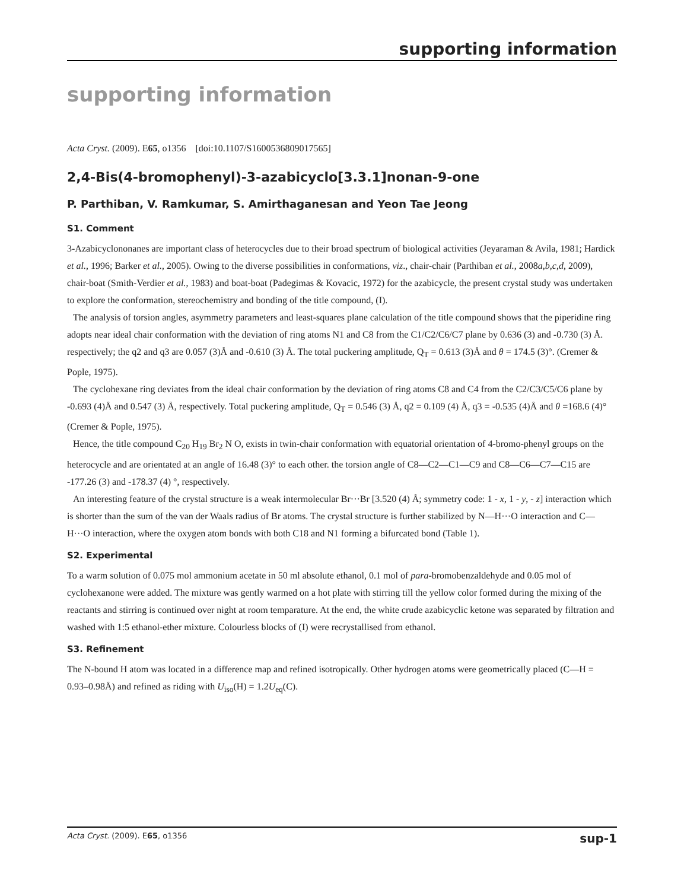supporting information
supporting information
Acta Cryst. (2009). E65, o1356 [doi:10.1107/S1600536809017565]
2,4-Bis(4-bromophenyl)-3-azabicyclo[3.3.1]nonan-9-one
P. Parthiban, V. Ramkumar, S. Amirthaganesan and Yeon Tae Jeong
S1. Comment
3-Azabicyclononanes are important class of heterocycles due to their broad spectrum of biological activities (Jeyaraman & Avila, 1981; Hardick et al., 1996; Barker et al., 2005). Owing to the diverse possibilities in conformations, viz., chair-chair (Parthiban et al., 2008a,b,c,d, 2009), chair-boat (Smith-Verdier et al., 1983) and boat-boat (Padegimas & Kovacic, 1972) for the azabicycle, the present crystal study was undertaken to explore the conformation, stereochemistry and bonding of the title compound, (I).
The analysis of torsion angles, asymmetry parameters and least-squares plane calculation of the title compound shows that the piperidine ring adopts near ideal chair conformation with the deviation of ring atoms N1 and C8 from the C1/C2/C6/C7 plane by 0.636 (3) and -0.730 (3) Å. respectively; the q2 and q3 are 0.057 (3)Å and -0.610 (3) Å. The total puckering amplitude, Q<sub>T</sub> = 0.613 (3)Å and θ = 174.5 (3)°. (Cremer & Pople, 1975).
The cyclohexane ring deviates from the ideal chair conformation by the deviation of ring atoms C8 and C4 from the C2/C3/C5/C6 plane by -0.693 (4)Å and 0.547 (3) Å, respectively. Total puckering amplitude, Q<sub>T</sub> = 0.546 (3) Å, q2 = 0.109 (4) Å, q3 = -0.535 (4)Å and θ =168.6 (4)° (Cremer & Pople, 1975).
Hence, the title compound C<sub>20</sub> H<sub>19</sub> Br<sub>2</sub> N O, exists in twin-chair conformation with equatorial orientation of 4-bromo-phenyl groups on the heterocycle and are orientated at an angle of 16.48 (3)° to each other. the torsion angle of C8—C2—C1—C9 and C8—C6—C7—C15 are -177.26 (3) and -178.37 (4) °, respectively.
An interesting feature of the crystal structure is a weak intermolecular Br···Br [3.520 (4) Å; symmetry code: 1 - x, 1 - y, - z] interaction which is shorter than the sum of the van der Waals radius of Br atoms. The crystal structure is further stabilized by N—H···O interaction and C—H···O interaction, where the oxygen atom bonds with both C18 and N1 forming a bifurcated bond (Table 1).
S2. Experimental
To a warm solution of 0.075 mol ammonium acetate in 50 ml absolute ethanol, 0.1 mol of para-bromobenzaldehyde and 0.05 mol of cyclohexanone were added. The mixture was gently warmed on a hot plate with stirring till the yellow color formed during the mixing of the reactants and stirring is continued over night at room temparature. At the end, the white crude azabicyclic ketone was separated by filtration and washed with 1:5 ethanol-ether mixture. Colourless blocks of (I) were recrystallised from ethanol.
S3. Refinement
The N-bound H atom was located in a difference map and refined isotropically. Other hydrogen atoms were geometrically placed (C—H = 0.93–0.98Å) and refined as riding with U<sub>iso</sub>(H) = 1.2U<sub>eq</sub>(C).
Acta Cryst. (2009). E65, o1356 sup-1